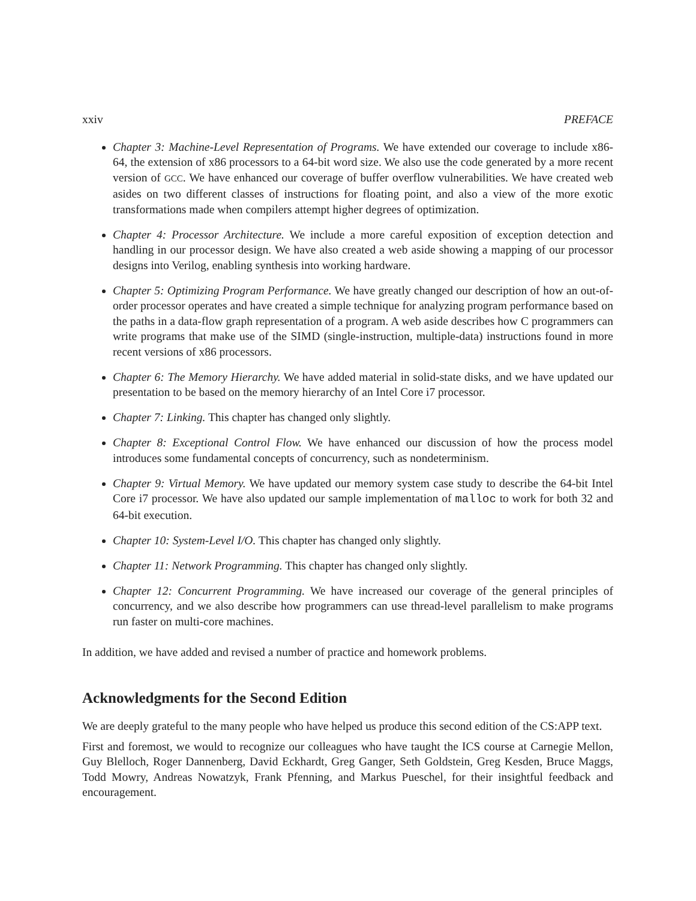xxiv PREFACE
Chapter 3: Machine-Level Representation of Programs. We have extended our coverage to include x86-64, the extension of x86 processors to a 64-bit word size. We also use the code generated by a more recent version of GCC. We have enhanced our coverage of buffer overflow vulnerabilities. We have created web asides on two different classes of instructions for floating point, and also a view of the more exotic transformations made when compilers attempt higher degrees of optimization.
Chapter 4: Processor Architecture. We include a more careful exposition of exception detection and handling in our processor design. We have also created a web aside showing a mapping of our processor designs into Verilog, enabling synthesis into working hardware.
Chapter 5: Optimizing Program Performance. We have greatly changed our description of how an out-of-order processor operates and have created a simple technique for analyzing program performance based on the paths in a data-flow graph representation of a program. A web aside describes how C programmers can write programs that make use of the SIMD (single-instruction, multiple-data) instructions found in more recent versions of x86 processors.
Chapter 6: The Memory Hierarchy. We have added material in solid-state disks, and we have updated our presentation to be based on the memory hierarchy of an Intel Core i7 processor.
Chapter 7: Linking. This chapter has changed only slightly.
Chapter 8: Exceptional Control Flow. We have enhanced our discussion of how the process model introduces some fundamental concepts of concurrency, such as nondeterminism.
Chapter 9: Virtual Memory. We have updated our memory system case study to describe the 64-bit Intel Core i7 processor. We have also updated our sample implementation of malloc to work for both 32 and 64-bit execution.
Chapter 10: System-Level I/O. This chapter has changed only slightly.
Chapter 11: Network Programming. This chapter has changed only slightly.
Chapter 12: Concurrent Programming. We have increased our coverage of the general principles of concurrency, and we also describe how programmers can use thread-level parallelism to make programs run faster on multi-core machines.
In addition, we have added and revised a number of practice and homework problems.
Acknowledgments for the Second Edition
We are deeply grateful to the many people who have helped us produce this second edition of the CS:APP text.
First and foremost, we would to recognize our colleagues who have taught the ICS course at Carnegie Mellon, Guy Blelloch, Roger Dannenberg, David Eckhardt, Greg Ganger, Seth Goldstein, Greg Kesden, Bruce Maggs, Todd Mowry, Andreas Nowatzyk, Frank Pfenning, and Markus Pueschel, for their insightful feedback and encouragement.